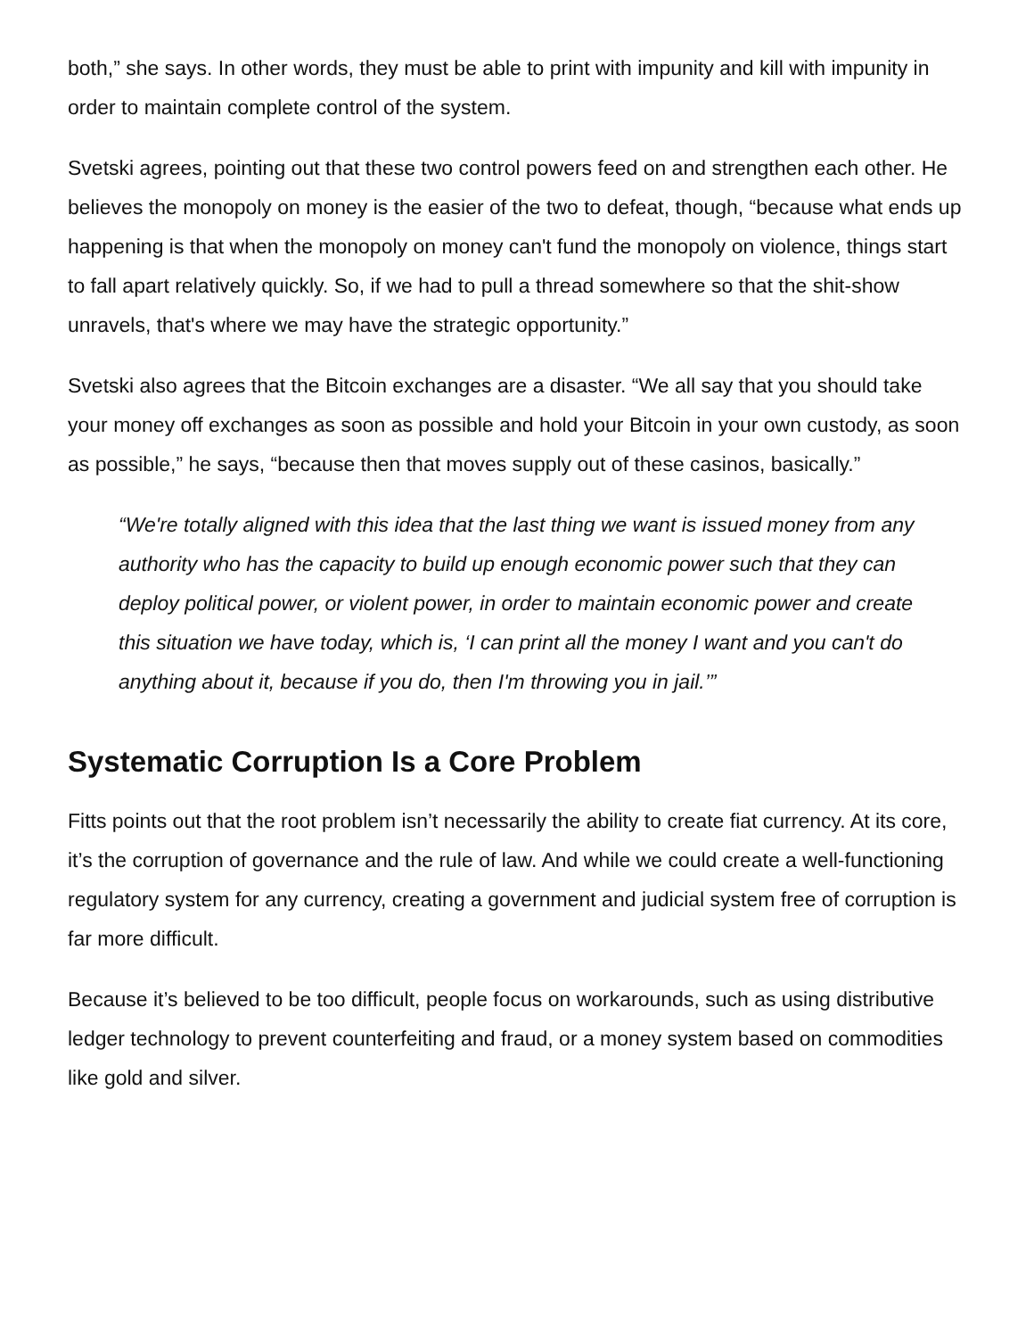both,” she says. In other words, they must be able to print with impunity and kill with impunity in order to maintain complete control of the system.
Svetski agrees, pointing out that these two control powers feed on and strengthen each other. He believes the monopoly on money is the easier of the two to defeat, though, “because what ends up happening is that when the monopoly on money can't fund the monopoly on violence, things start to fall apart relatively quickly. So, if we had to pull a thread somewhere so that the shit-show unravels, that's where we may have the strategic opportunity.”
Svetski also agrees that the Bitcoin exchanges are a disaster. “We all say that you should take your money off exchanges as soon as possible and hold your Bitcoin in your own custody, as soon as possible,” he says, “because then that moves supply out of these casinos, basically.”
“We're totally aligned with this idea that the last thing we want is issued money from any authority who has the capacity to build up enough economic power such that they can deploy political power, or violent power, in order to maintain economic power and create this situation we have today, which is, ‘I can print all the money I want and you can't do anything about it, because if you do, then I'm throwing you in jail.’”
Systematic Corruption Is a Core Problem
Fitts points out that the root problem isn’t necessarily the ability to create fiat currency. At its core, it’s the corruption of governance and the rule of law. And while we could create a well-functioning regulatory system for any currency, creating a government and judicial system free of corruption is far more difficult.
Because it’s believed to be too difficult, people focus on workarounds, such as using distributive ledger technology to prevent counterfeiting and fraud, or a money system based on commodities like gold and silver.